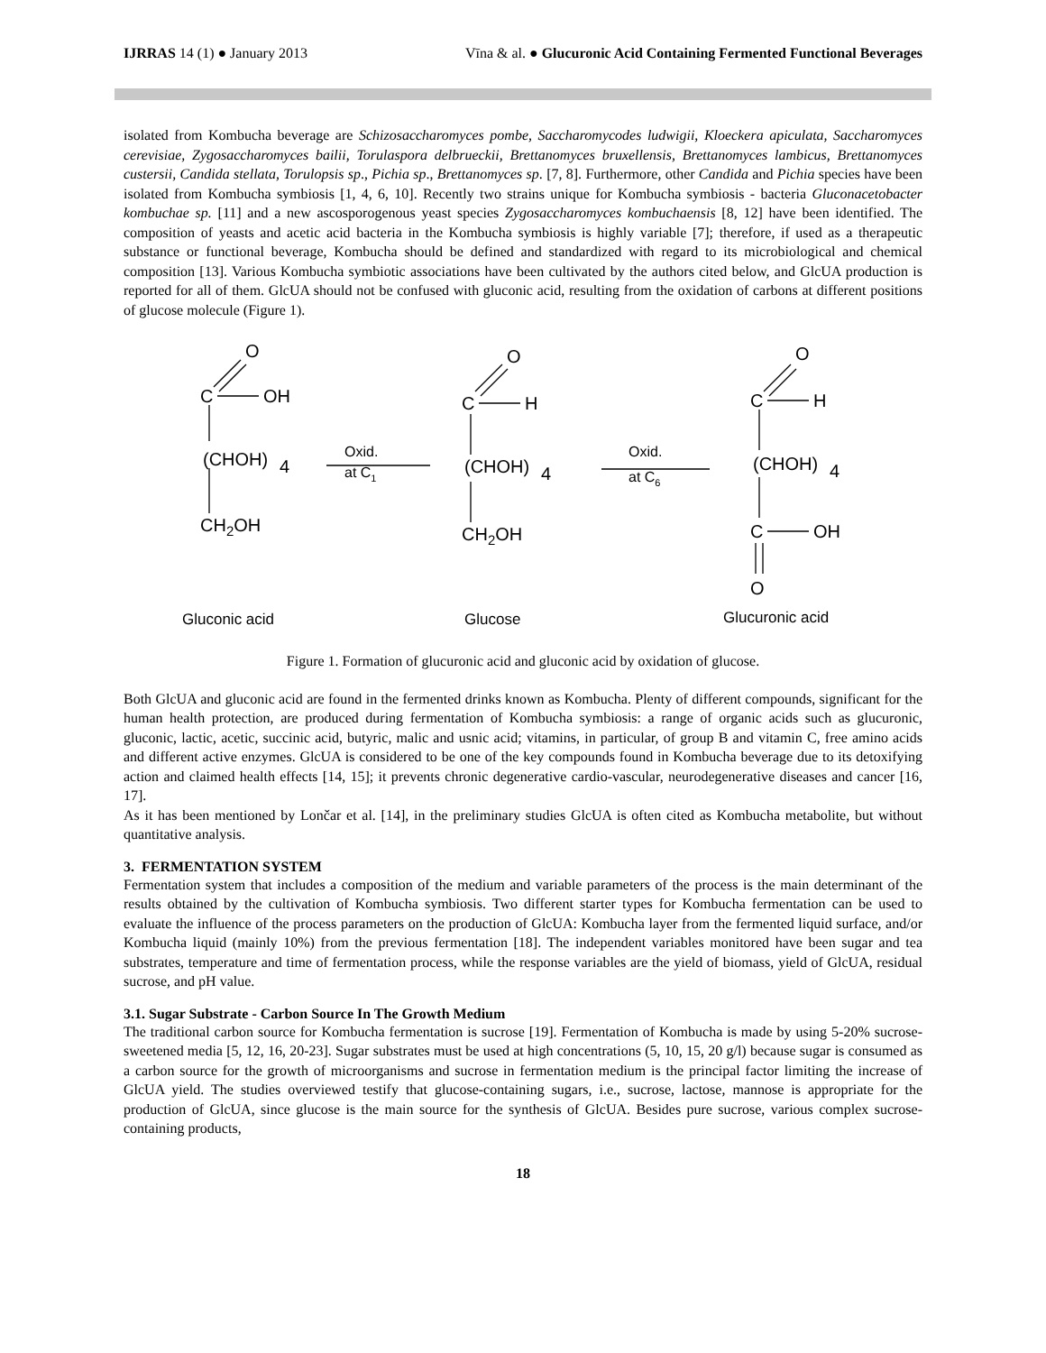IJRRAS 14 (1) ● January 2013 Vīna & al. ● Glucuronic Acid Containing Fermented Functional Beverages
isolated from Kombucha beverage are Schizosaccharomyces pombe, Saccharomycodes ludwigii, Kloeckera apiculata, Saccharomyces cerevisiae, Zygosaccharomyces bailii, Torulaspora delbrueckii, Brettanomyces bruxellensis, Brettanomyces lambicus, Brettanomyces custersii, Candida stellata, Torulopsis sp., Pichia sp., Brettanomyces sp. [7, 8]. Furthermore, other Candida and Pichia species have been isolated from Kombucha symbiosis [1, 4, 6, 10]. Recently two strains unique for Kombucha symbiosis - bacteria Gluconacetobacter kombuchae sp. [11] and a new ascosporogenous yeast species Zygosaccharomyces kombuchaensis [8, 12] have been identified. The composition of yeasts and acetic acid bacteria in the Kombucha symbiosis is highly variable [7]; therefore, if used as a therapeutic substance or functional beverage, Kombucha should be defined and standardized with regard to its microbiological and chemical composition [13]. Various Kombucha symbiotic associations have been cultivated by the authors cited below, and GlcUA production is reported for all of them. GlcUA should not be confused with gluconic acid, resulting from the oxidation of carbons at different positions of glucose molecule (Figure 1).
O
C
OH
(CHOH)
4
CH2OH
Oxid.
at C1
O
C
H
(CHOH)
4
CH2OH
Oxid.
at C6
O
C
H
(CHOH)
4
C
OH
O
Gluconic acid
Glucose
Glucuronic acid
Figure 1. Formation of glucuronic acid and gluconic acid by oxidation of glucose.
Both GlcUA and gluconic acid are found in the fermented drinks known as Kombucha. Plenty of different compounds, significant for the human health protection, are produced during fermentation of Kombucha symbiosis: a range of organic acids such as glucuronic, gluconic, lactic, acetic, succinic acid, butyric, malic and usnic acid; vitamins, in particular, of group B and vitamin C, free amino acids and different active enzymes. GlcUA is considered to be one of the key compounds found in Kombucha beverage due to its detoxifying action and claimed health effects [14, 15]; it prevents chronic degenerative cardio-vascular, neurodegenerative diseases and cancer [16, 17].
As it has been mentioned by Lončar et al. [14], in the preliminary studies GlcUA is often cited as Kombucha metabolite, but without quantitative analysis.
3. FERMENTATION SYSTEM
Fermentation system that includes a composition of the medium and variable parameters of the process is the main determinant of the results obtained by the cultivation of Kombucha symbiosis. Two different starter types for Kombucha fermentation can be used to evaluate the influence of the process parameters on the production of GlcUA: Kombucha layer from the fermented liquid surface, and/or Kombucha liquid (mainly 10%) from the previous fermentation [18]. The independent variables monitored have been sugar and tea substrates, temperature and time of fermentation process, while the response variables are the yield of biomass, yield of GlcUA, residual sucrose, and pH value.
3.1. Sugar Substrate - Carbon Source In The Growth Medium
The traditional carbon source for Kombucha fermentation is sucrose [19]. Fermentation of Kombucha is made by using 5-20% sucrose-sweetened media [5, 12, 16, 20-23]. Sugar substrates must be used at high concentrations (5, 10, 15, 20 g/l) because sugar is consumed as a carbon source for the growth of microorganisms and sucrose in fermentation medium is the principal factor limiting the increase of GlcUA yield. The studies overviewed testify that glucose-containing sugars, i.e., sucrose, lactose, mannose is appropriate for the production of GlcUA, since glucose is the main source for the synthesis of GlcUA. Besides pure sucrose, various complex sucrose-containing products,
18